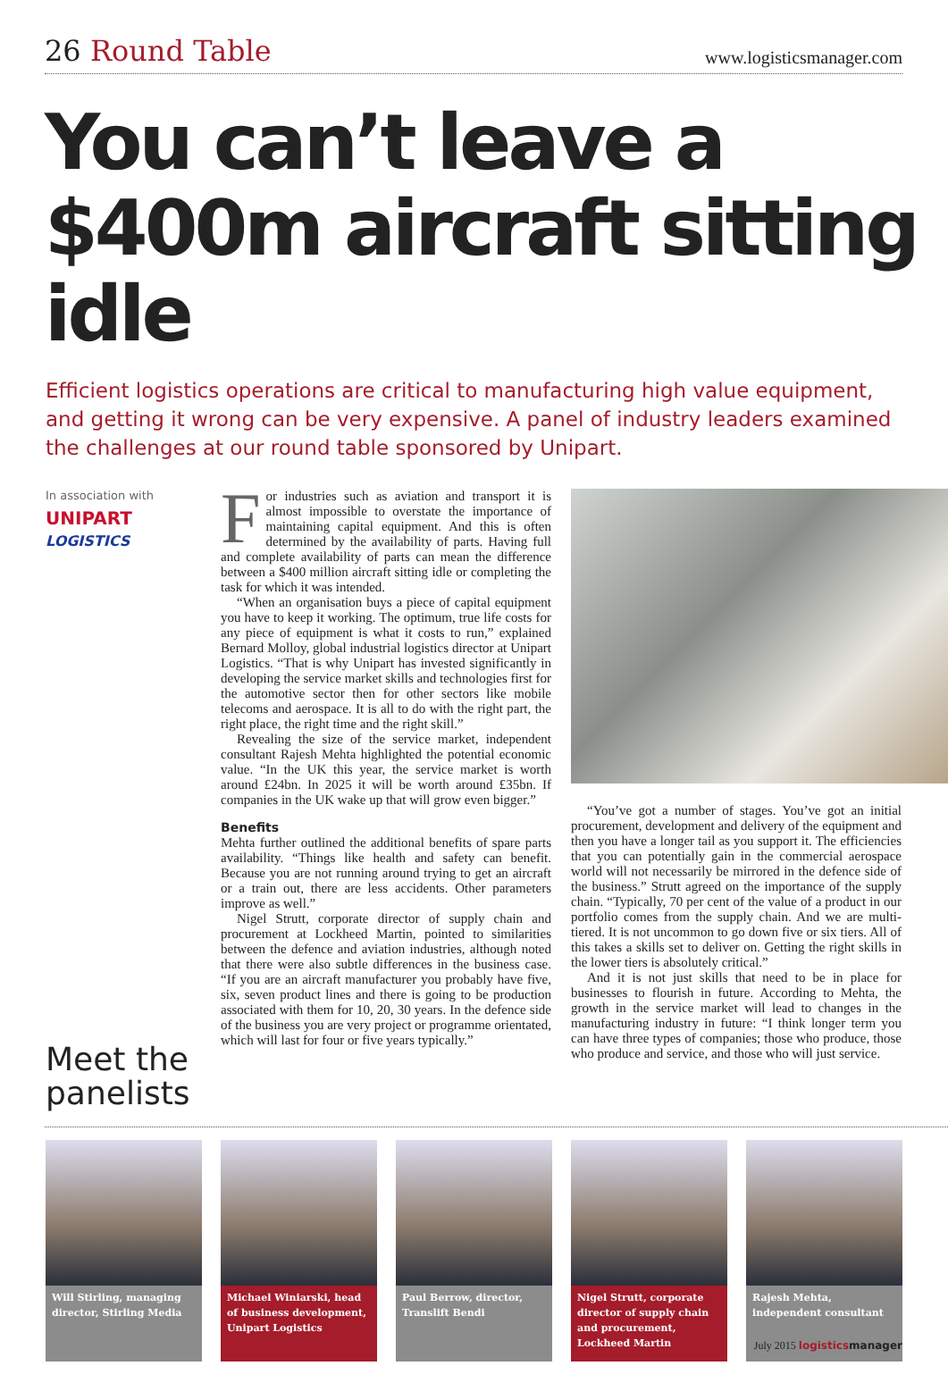26 Round Table
www.logisticsmanager.com
You can’t leave a $400m aircraft sitting idle
Efficient logistics operations are critical to manufacturing high value equipment, and getting it wrong can be very expensive. A panel of industry leaders examined the challenges at our round table sponsored by Unipart.
In association with
UNIPART LOGISTICS
Meet the panelists
For industries such as aviation and transport it is almost impossible to overstate the importance of maintaining capital equipment. And this is often determined by the availability of parts. Having full and complete availability of parts can mean the difference between a $400 million aircraft sitting idle or completing the task for which it was intended.
“When an organisation buys a piece of capital equipment you have to keep it working. The optimum, true life costs for any piece of equipment is what it costs to run,” explained Bernard Molloy, global industrial logistics director at Unipart Logistics. “That is why Unipart has invested significantly in developing the service market skills and technologies first for the automotive sector then for other sectors like mobile telecoms and aerospace. It is all to do with the right part, the right place, the right time and the right skill.”
Revealing the size of the service market, independent consultant Rajesh Mehta highlighted the potential economic value. “In the UK this year, the service market is worth around £24bn. In 2025 it will be worth around £35bn. If companies in the UK wake up that will grow even bigger.”
Benefits
Mehta further outlined the additional benefits of spare parts availability. “Things like health and safety can benefit. Because you are not running around trying to get an aircraft or a train out, there are less accidents. Other parameters improve as well.”
Nigel Strutt, corporate director of supply chain and procurement at Lockheed Martin, pointed to similarities between the defence and aviation industries, although noted that there were also subtle differences in the business case. “If you are an aircraft manufacturer you probably have five, six, seven product lines and there is going to be production associated with them for 10, 20, 30 years. In the defence side of the business you are very project or programme orientated, which will last for four or five years typically.”
“You’ve got a number of stages. You’ve got an initial procurement, development and delivery of the equipment and then you have a longer tail as you support it. The efficiencies that you can potentially gain in the commercial aerospace world will not necessarily be mirrored in the defence side of the business.” Strutt agreed on the importance of the supply chain. “Typically, 70 per cent of the value of a product in our portfolio comes from the supply chain. And we are multi-tiered. It is not uncommon to go down five or six tiers. All of this takes a skills set to deliver on. Getting the right skills in the lower tiers is absolutely critical.”
And it is not just skills that need to be in place for businesses to flourish in future. According to Mehta, the growth in the service market will lead to changes in the manufacturing industry in future: “I think longer term you can have three types of companies; those who produce, those who produce and service, and those who will just service.
Will Stirling, managing director, Stirling Media
Michael Winiarski, head of business development, Unipart Logistics
Paul Berrow, director, Translift Bendi
Nigel Strutt, corporate director of supply chain and procurement, Lockheed Martin
Rajesh Mehta, independent consultant
July 2015 logisticsmanager